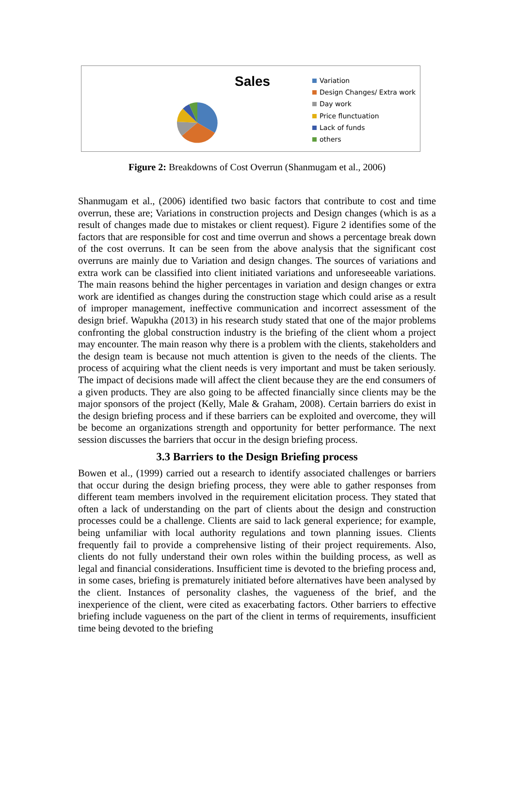Sales
Variation
Design Changes/ Extra work
Day work
Price flunctuation
Lack of funds
others
Figure 2: Breakdowns of Cost Overrun (Shanmugam et al., 2006)
Shanmugam et al., (2006) identified two basic factors that contribute to cost and time overrun, these are; Variations in construction projects and Design changes (which is as a result of changes made due to mistakes or client request). Figure 2 identifies some of the factors that are responsible for cost and time overrun and shows a percentage break down of the cost overruns. It can be seen from the above analysis that the significant cost overruns are mainly due to Variation and design changes. The sources of variations and extra work can be classified into client initiated variations and unforeseeable variations. The main reasons behind the higher percentages in variation and design changes or extra work are identified as changes during the construction stage which could arise as a result of improper management, ineffective communication and incorrect assessment of the design brief. Wapukha (2013) in his research study stated that one of the major problems confronting the global construction industry is the briefing of the client whom a project may encounter. The main reason why there is a problem with the clients, stakeholders and the design team is because not much attention is given to the needs of the clients. The process of acquiring what the client needs is very important and must be taken seriously. The impact of decisions made will affect the client because they are the end consumers of a given products. They are also going to be affected financially since clients may be the major sponsors of the project (Kelly, Male & Graham, 2008). Certain barriers do exist in the design briefing process and if these barriers can be exploited and overcome, they will be become an organizations strength and opportunity for better performance. The next session discusses the barriers that occur in the design briefing process.
3.3 Barriers to the Design Briefing process
Bowen et al., (1999) carried out a research to identify associated challenges or barriers that occur during the design briefing process, they were able to gather responses from different team members involved in the requirement elicitation process. They stated that often a lack of understanding on the part of clients about the design and construction processes could be a challenge. Clients are said to lack general experience; for example, being unfamiliar with local authority regulations and town planning issues. Clients frequently fail to provide a comprehensive listing of their project requirements. Also, clients do not fully understand their own roles within the building process, as well as legal and financial considerations. Insufficient time is devoted to the briefing process and, in some cases, briefing is prematurely initiated before alternatives have been analysed by the client. Instances of personality clashes, the vagueness of the brief, and the inexperience of the client, were cited as exacerbating factors. Other barriers to effective briefing include vagueness on the part of the client in terms of requirements, insufficient time being devoted to the briefing